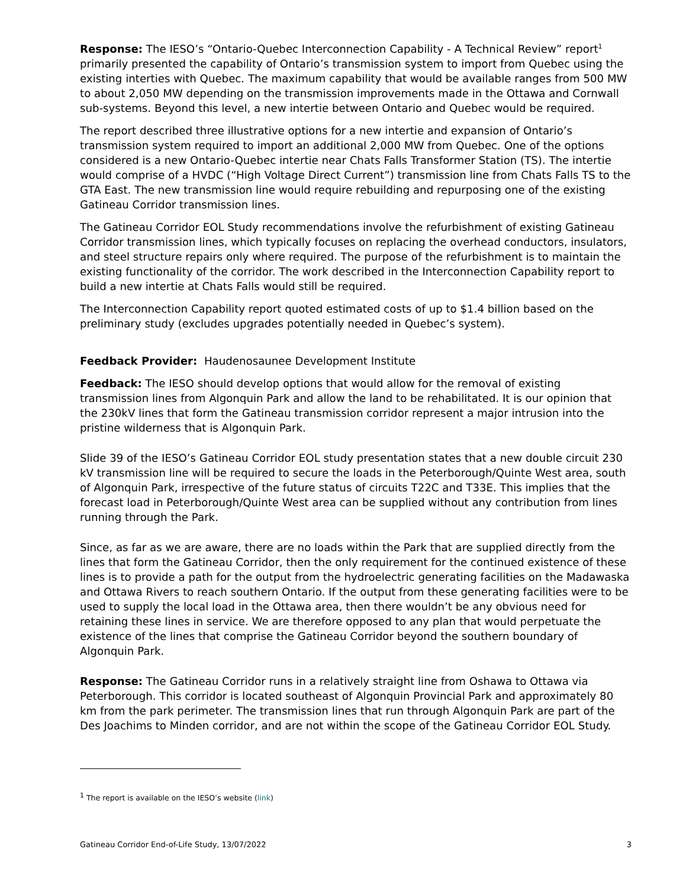Response: The IESO’s “Ontario-Quebec Interconnection Capability - A Technical Review” report<sup>1</sup> primarily presented the capability of Ontario’s transmission system to import from Quebec using the existing interties with Quebec. The maximum capability that would be available ranges from 500 MW to about 2,050 MW depending on the transmission improvements made in the Ottawa and Cornwall sub-systems. Beyond this level, a new intertie between Ontario and Quebec would be required.
The report described three illustrative options for a new intertie and expansion of Ontario’s transmission system required to import an additional 2,000 MW from Quebec. One of the options considered is a new Ontario-Quebec intertie near Chats Falls Transformer Station (TS). The intertie would comprise of a HVDC (“High Voltage Direct Current”) transmission line from Chats Falls TS to the GTA East. The new transmission line would require rebuilding and repurposing one of the existing Gatineau Corridor transmission lines.
The Gatineau Corridor EOL Study recommendations involve the refurbishment of existing Gatineau Corridor transmission lines, which typically focuses on replacing the overhead conductors, insulators, and steel structure repairs only where required. The purpose of the refurbishment is to maintain the existing functionality of the corridor. The work described in the Interconnection Capability report to build a new intertie at Chats Falls would still be required.
The Interconnection Capability report quoted estimated costs of up to $1.4 billion based on the preliminary study (excludes upgrades potentially needed in Quebec’s system).
Feedback Provider: Haudenosaunee Development Institute
Feedback: The IESO should develop options that would allow for the removal of existing transmission lines from Algonquin Park and allow the land to be rehabilitated. It is our opinion that the 230kV lines that form the Gatineau transmission corridor represent a major intrusion into the pristine wilderness that is Algonquin Park.
Slide 39 of the IESO’s Gatineau Corridor EOL study presentation states that a new double circuit 230 kV transmission line will be required to secure the loads in the Peterborough/Quinte West area, south of Algonquin Park, irrespective of the future status of circuits T22C and T33E. This implies that the forecast load in Peterborough/Quinte West area can be supplied without any contribution from lines running through the Park.
Since, as far as we are aware, there are no loads within the Park that are supplied directly from the lines that form the Gatineau Corridor, then the only requirement for the continued existence of these lines is to provide a path for the output from the hydroelectric generating facilities on the Madawaska and Ottawa Rivers to reach southern Ontario. If the output from these generating facilities were to be used to supply the local load in the Ottawa area, then there wouldn’t be any obvious need for retaining these lines in service. We are therefore opposed to any plan that would perpetuate the existence of the lines that comprise the Gatineau Corridor beyond the southern boundary of Algonquin Park.
Response: The Gatineau Corridor runs in a relatively straight line from Oshawa to Ottawa via Peterborough. This corridor is located southeast of Algonquin Provincial Park and approximately 80 km from the park perimeter. The transmission lines that run through Algonquin Park are part of the Des Joachims to Minden corridor, and are not within the scope of the Gatineau Corridor EOL Study.
<sup>1</sup> The report is available on the IESO’s website (link)
Gatineau Corridor End-of-Life Study, 13/07/2022 3